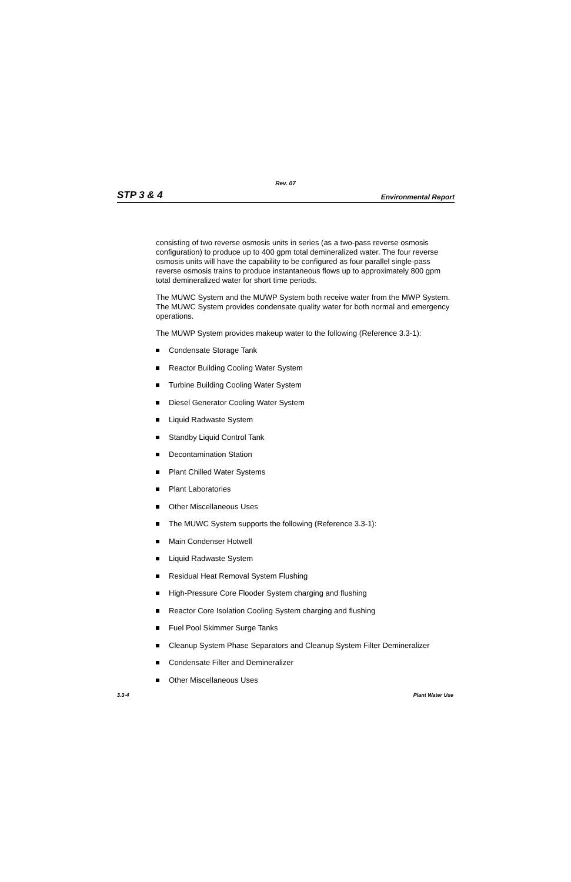Rev. 07
STP 3 & 4 Environmental Report
consisting of two reverse osmosis units in series (as a two-pass reverse osmosis configuration) to produce up to 400 gpm total demineralized water. The four reverse osmosis units will have the capability to be configured as four parallel single-pass reverse osmosis trains to produce instantaneous flows up to approximately 800 gpm total demineralized water for short time periods.
The MUWC System and the MUWP System both receive water from the MWP System. The MUWC System provides condensate quality water for both normal and emergency operations.
The MUWP System provides makeup water to the following (Reference 3.3-1):
Condensate Storage Tank
Reactor Building Cooling Water System
Turbine Building Cooling Water System
Diesel Generator Cooling Water System
Liquid Radwaste System
Standby Liquid Control Tank
Decontamination Station
Plant Chilled Water Systems
Plant Laboratories
Other Miscellaneous Uses
The MUWC System supports the following (Reference 3.3-1):
Main Condenser Hotwell
Liquid Radwaste System
Residual Heat Removal System Flushing
High-Pressure Core Flooder System charging and flushing
Reactor Core Isolation Cooling System charging and flushing
Fuel Pool Skimmer Surge Tanks
Cleanup System Phase Separators and Cleanup System Filter Demineralizer
Condensate Filter and Demineralizer
Other Miscellaneous Uses
3.3-4 Plant Water Use